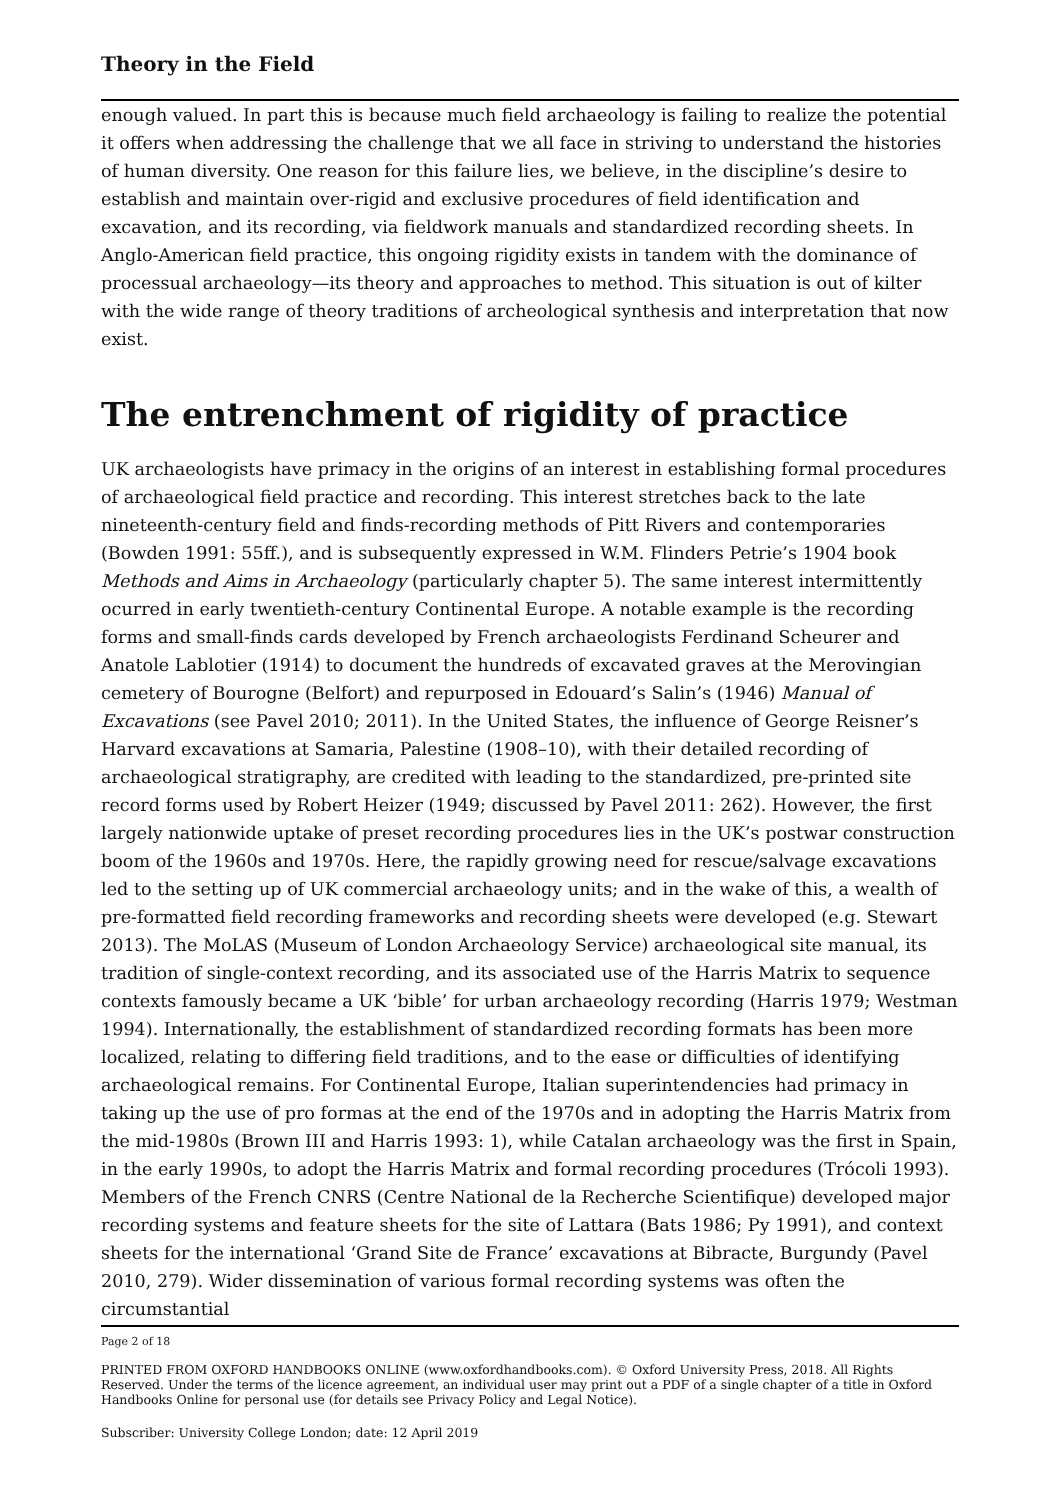Theory in the Field
enough valued. In part this is because much field archaeology is failing to realize the potential it offers when addressing the challenge that we all face in striving to understand the histories of human diversity. One reason for this failure lies, we believe, in the discipline’s desire to establish and maintain over-rigid and exclusive procedures of field identification and excavation, and its recording, via fieldwork manuals and standardized recording sheets. In Anglo-American field practice, this ongoing rigidity exists in tandem with the dominance of processual archaeology—its theory and approaches to method. This situation is out of kilter with the wide range of theory traditions of archeological synthesis and interpretation that now exist.
The entrenchment of rigidity of practice
UK archaeologists have primacy in the origins of an interest in establishing formal procedures of archaeological field practice and recording. This interest stretches back to the late nineteenth-century field and finds-recording methods of Pitt Rivers and contemporaries (Bowden 1991: 55ff.), and is subsequently expressed in W.M. Flinders Petrie’s 1904 book Methods and Aims in Archaeology (particularly chapter 5). The same interest intermittently ocurred in early twentieth-century Continental Europe. A notable example is the recording forms and small-finds cards developed by French archaeologists Ferdinand Scheurer and Anatole Lablotier (1914) to document the hundreds of excavated graves at the Merovingian cemetery of Bourogne (Belfort) and repurposed in Edouard’s Salin’s (1946) Manual of Excavations (see Pavel 2010; 2011). In the United States, the influence of George Reisner’s Harvard excavations at Samaria, Palestine (1908–10), with their detailed recording of archaeological stratigraphy, are credited with leading to the standardized, pre-printed site record forms used by Robert Heizer (1949; discussed by Pavel 2011: 262). However, the first largely nationwide uptake of preset recording procedures lies in the UK’s postwar construction boom of the 1960s and 1970s. Here, the rapidly growing need for rescue/salvage excavations led to the setting up of UK commercial archaeology units; and in the wake of this, a wealth of pre-formatted field recording frameworks and recording sheets were developed (e.g. Stewart 2013). The MoLAS (Museum of London Archaeology Service) archaeological site manual, its tradition of single-context recording, and its associated use of the Harris Matrix to sequence contexts famously became a UK ‘bible’ for urban archaeology recording (Harris 1979; Westman 1994). Internationally, the establishment of standardized recording formats has been more localized, relating to differing field traditions, and to the ease or difficulties of identifying archaeological remains. For Continental Europe, Italian superintendencies had primacy in taking up the use of pro formas at the end of the 1970s and in adopting the Harris Matrix from the mid-1980s (Brown III and Harris 1993: 1), while Catalan archaeology was the first in Spain, in the early 1990s, to adopt the Harris Matrix and formal recording procedures (Trócoli 1993). Members of the French CNRS (Centre National de la Recherche Scientifique) developed major recording systems and feature sheets for the site of Lattara (Bats 1986; Py 1991), and context sheets for the international ‘Grand Site de France’ excavations at Bibracte, Burgundy (Pavel 2010, 279). Wider dissemination of various formal recording systems was often the circumstantial
Page 2 of 18
PRINTED FROM OXFORD HANDBOOKS ONLINE (www.oxfordhandbooks.com). © Oxford University Press, 2018. All Rights Reserved. Under the terms of the licence agreement, an individual user may print out a PDF of a single chapter of a title in Oxford Handbooks Online for personal use (for details see Privacy Policy and Legal Notice).
Subscriber: University College London; date: 12 April 2019